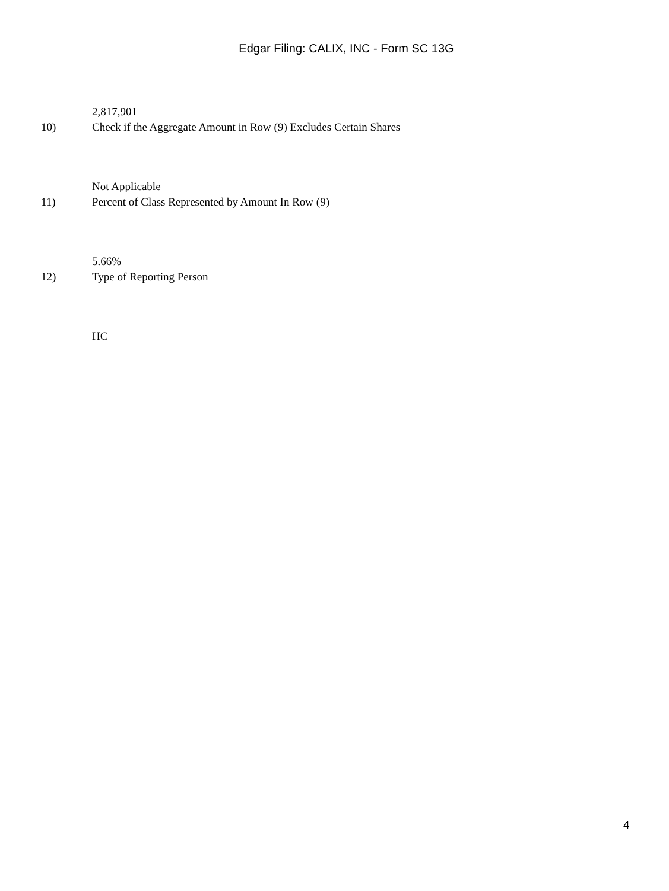Edgar Filing: CALIX, INC - Form SC 13G
2,817,901
10) Check if the Aggregate Amount in Row (9) Excludes Certain Shares
Not Applicable
11) Percent of Class Represented by Amount In Row (9)
5.66%
12) Type of Reporting Person
HC
4